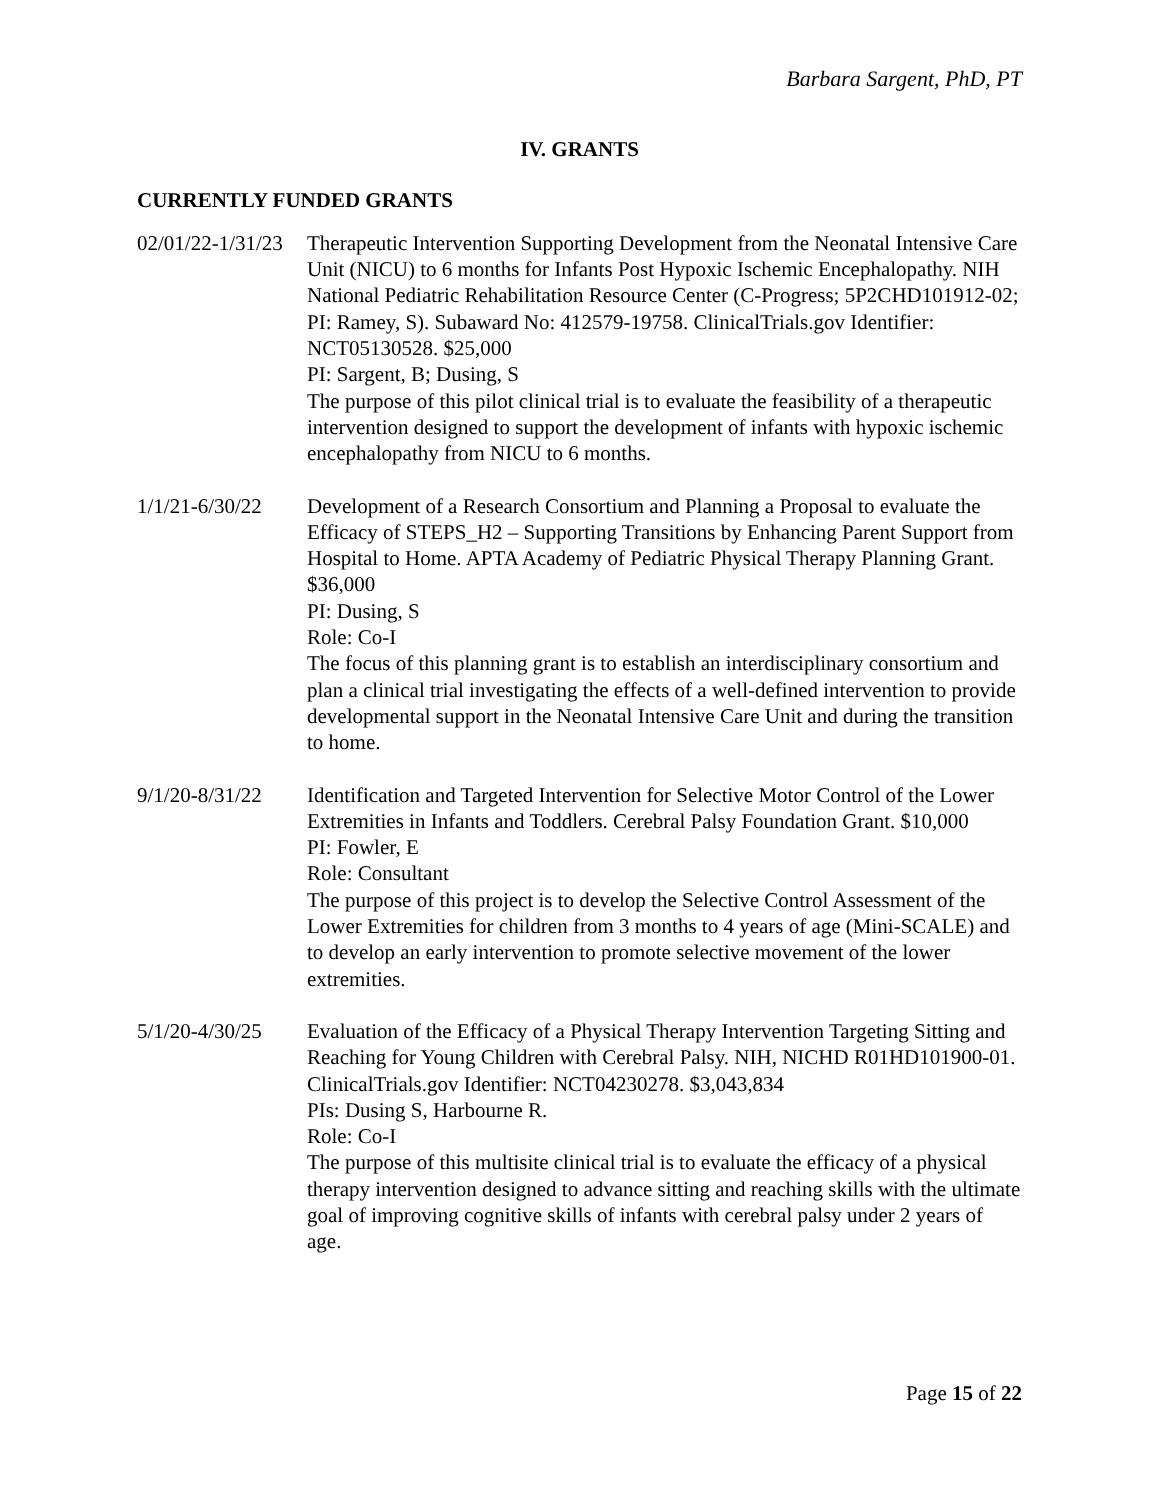Barbara Sargent, PhD, PT
IV. GRANTS
CURRENTLY FUNDED GRANTS
02/01/22-1/31/23
Therapeutic Intervention Supporting Development from the Neonatal Intensive Care Unit (NICU) to 6 months for Infants Post Hypoxic Ischemic Encephalopathy. NIH National Pediatric Rehabilitation Resource Center (C-Progress; 5P2CHD101912-02; PI: Ramey, S). Subaward No: 412579-19758. ClinicalTrials.gov Identifier: NCT05130528. $25,000
PI: Sargent, B; Dusing, S
The purpose of this pilot clinical trial is to evaluate the feasibility of a therapeutic intervention designed to support the development of infants with hypoxic ischemic encephalopathy from NICU to 6 months.
1/1/21-6/30/22
Development of a Research Consortium and Planning a Proposal to evaluate the Efficacy of STEPS_H2 – Supporting Transitions by Enhancing Parent Support from Hospital to Home. APTA Academy of Pediatric Physical Therapy Planning Grant. $36,000
PI: Dusing, S
Role: Co-I
The focus of this planning grant is to establish an interdisciplinary consortium and plan a clinical trial investigating the effects of a well-defined intervention to provide developmental support in the Neonatal Intensive Care Unit and during the transition to home.
9/1/20-8/31/22
Identification and Targeted Intervention for Selective Motor Control of the Lower Extremities in Infants and Toddlers. Cerebral Palsy Foundation Grant. $10,000
PI: Fowler, E
Role: Consultant
The purpose of this project is to develop the Selective Control Assessment of the Lower Extremities for children from 3 months to 4 years of age (Mini-SCALE) and to develop an early intervention to promote selective movement of the lower extremities.
5/1/20-4/30/25
Evaluation of the Efficacy of a Physical Therapy Intervention Targeting Sitting and Reaching for Young Children with Cerebral Palsy. NIH, NICHD R01HD101900-01. ClinicalTrials.gov Identifier: NCT04230278. $3,043,834
PIs: Dusing S, Harbourne R.
Role: Co-I
The purpose of this multisite clinical trial is to evaluate the efficacy of a physical therapy intervention designed to advance sitting and reaching skills with the ultimate goal of improving cognitive skills of infants with cerebral palsy under 2 years of age.
Page 15 of 22